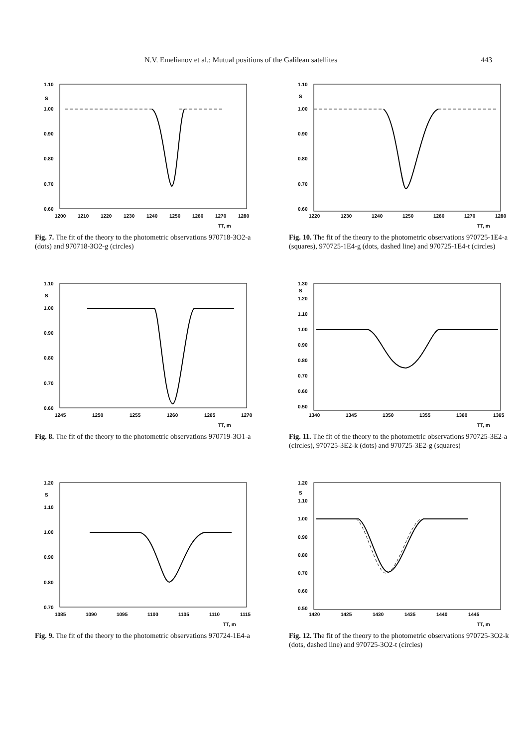N.V. Emelianov et al.: Mutual positions of the Galilean satellites 443
1.10
S
1.00
0.90
0.80
0.70
0.60
1200
1210
1220
1230
1240
1250
1260
1270
1280
TT, m
Fig. 7. The fit of the theory to the photometric observations 970718-3O2-a (dots) and 970718-3O2-g (circles)
1.10
S
1.00
0.90
0.80
0.70
0.60
1220
1230
1240
1250
1260
1270
1280
TT, m
Fig. 10. The fit of the theory to the photometric observations 970725-1E4-a (squares), 970725-1E4-g (dots, dashed line) and 970725-1E4-t (circles)
1.10
S
1.00
0.90
0.80
0.70
0.60
1245
1250
1255
1260
1265
1270
TT, m
Fig. 8. The fit of the theory to the photometric observations 970719-3O1-a
1.30
S
1.20
1.10
1.00
0.90
0.80
0.70
0.60
0.50
1340
1345
1350
1355
1360
1365
TT, m
Fig. 11. The fit of the theory to the photometric observations 970725-3E2-a (circles), 970725-3E2-k (dots) and 970725-3E2-g (squares)
1.20
S
1.10
1.00
0.90
0.80
0.70
1085
1090
1095
1100
1105
1110
1115
TT, m
Fig. 9. The fit of the theory to the photometric observations 970724-1E4-a
1.20
S
1.10
1.00
0.90
0.80
0.70
0.60
0.50
1420
1425
1430
1435
1440
1445
TT, m
Fig. 12. The fit of the theory to the photometric observations 970725-3O2-k (dots, dashed line) and 970725-3O2-t (circles)